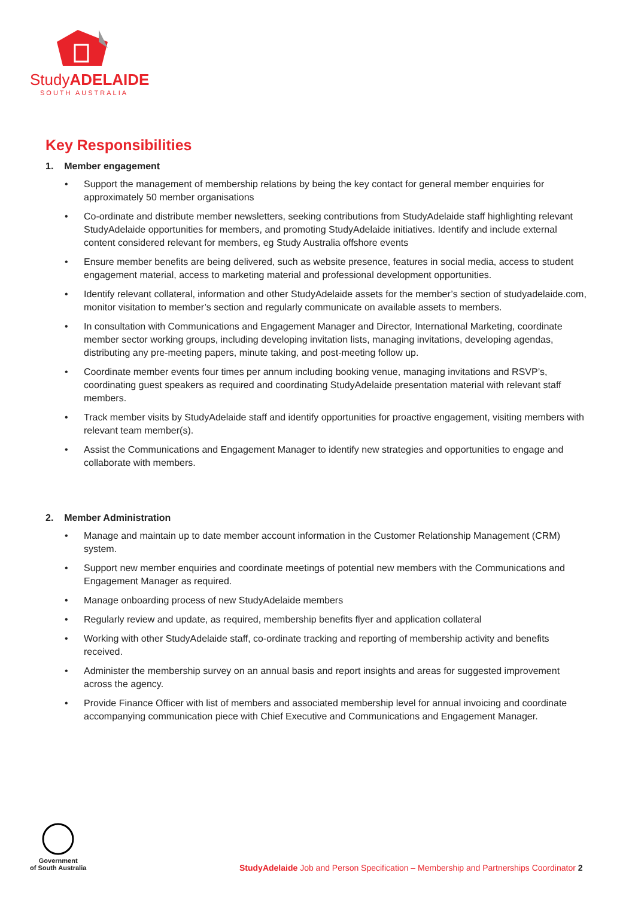StudyADELAIDE
SOUTH AUSTRALIA
Key Responsibilities
1. Member engagement
• Support the management of membership relations by being the key contact for general member enquiries for approximately 50 member organisations
• Co-ordinate and distribute member newsletters, seeking contributions from StudyAdelaide staff highlighting relevant StudyAdelaide opportunities for members, and promoting StudyAdelaide initiatives. Identify and include external content considered relevant for members, eg Study Australia offshore events
• Ensure member benefits are being delivered, such as website presence, features in social media, access to student engagement material, access to marketing material and professional development opportunities.
• Identify relevant collateral, information and other StudyAdelaide assets for the member’s section of studyadelaide.com, monitor visitation to member’s section and regularly communicate on available assets to members.
• In consultation with Communications and Engagement Manager and Director, International Marketing, coordinate member sector working groups, including developing invitation lists, managing invitations, developing agendas, distributing any pre-meeting papers, minute taking, and post-meeting follow up.
• Coordinate member events four times per annum including booking venue, managing invitations and RSVP’s, coordinating guest speakers as required and coordinating StudyAdelaide presentation material with relevant staff members.
• Track member visits by StudyAdelaide staff and identify opportunities for proactive engagement, visiting members with relevant team member(s).
• Assist the Communications and Engagement Manager to identify new strategies and opportunities to engage and collaborate with members.
2. Member Administration
• Manage and maintain up to date member account information in the Customer Relationship Management (CRM) system.
• Support new member enquiries and coordinate meetings of potential new members with the Communications and Engagement Manager as required.
• Manage onboarding process of new StudyAdelaide members
• Regularly review and update, as required, membership benefits flyer and application collateral
• Working with other StudyAdelaide staff, co-ordinate tracking and reporting of membership activity and benefits received.
• Administer the membership survey on an annual basis and report insights and areas for suggested improvement across the agency.
• Provide Finance Officer with list of members and associated membership level for annual invoicing and coordinate accompanying communication piece with Chief Executive and Communications and Engagement Manager.
Government
of South Australia
StudyAdelaide Job and Person Specification – Membership and Partnerships Coordinator 2